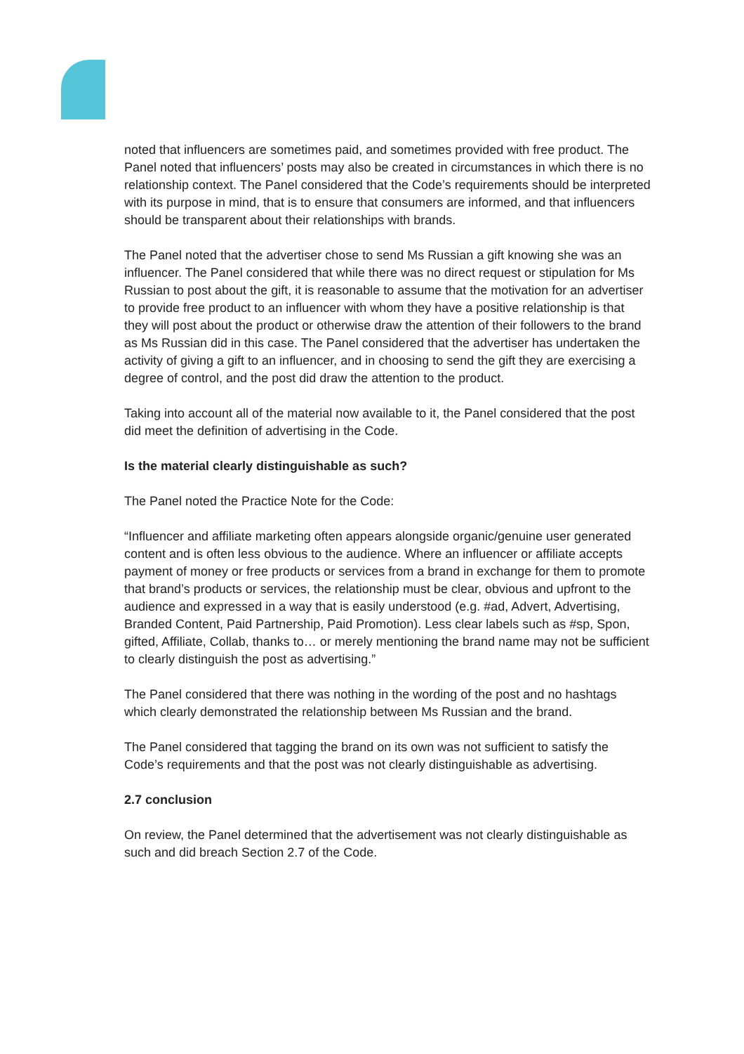noted that influencers are sometimes paid, and sometimes provided with free product. The Panel noted that influencers’ posts may also be created in circumstances in which there is no relationship context. The Panel considered that the Code’s requirements should be interpreted with its purpose in mind, that is to ensure that consumers are informed, and that influencers should be transparent about their relationships with brands.
The Panel noted that the advertiser chose to send Ms Russian a gift knowing she was an influencer. The Panel considered that while there was no direct request or stipulation for Ms Russian to post about the gift, it is reasonable to assume that the motivation for an advertiser to provide free product to an influencer with whom they have a positive relationship is that they will post about the product or otherwise draw the attention of their followers to the brand as Ms Russian did in this case. The Panel considered that the advertiser has undertaken the activity of giving a gift to an influencer, and in choosing to send the gift they are exercising a degree of control, and the post did draw the attention to the product.
Taking into account all of the material now available to it, the Panel considered that the post did meet the definition of advertising in the Code.
Is the material clearly distinguishable as such?
The Panel noted the Practice Note for the Code:
“Influencer and affiliate marketing often appears alongside organic/genuine user generated content and is often less obvious to the audience. Where an influencer or affiliate accepts payment of money or free products or services from a brand in exchange for them to promote that brand’s products or services, the relationship must be clear, obvious and upfront to the audience and expressed in a way that is easily understood (e.g. #ad, Advert, Advertising, Branded Content, Paid Partnership, Paid Promotion). Less clear labels such as #sp, Spon, gifted, Affiliate, Collab, thanks to… or merely mentioning the brand name may not be sufficient to clearly distinguish the post as advertising.”
The Panel considered that there was nothing in the wording of the post and no hashtags which clearly demonstrated the relationship between Ms Russian and the brand.
The Panel considered that tagging the brand on its own was not sufficient to satisfy the Code’s requirements and that the post was not clearly distinguishable as advertising.
2.7 conclusion
On review, the Panel determined that the advertisement was not clearly distinguishable as such and did breach Section 2.7 of the Code.